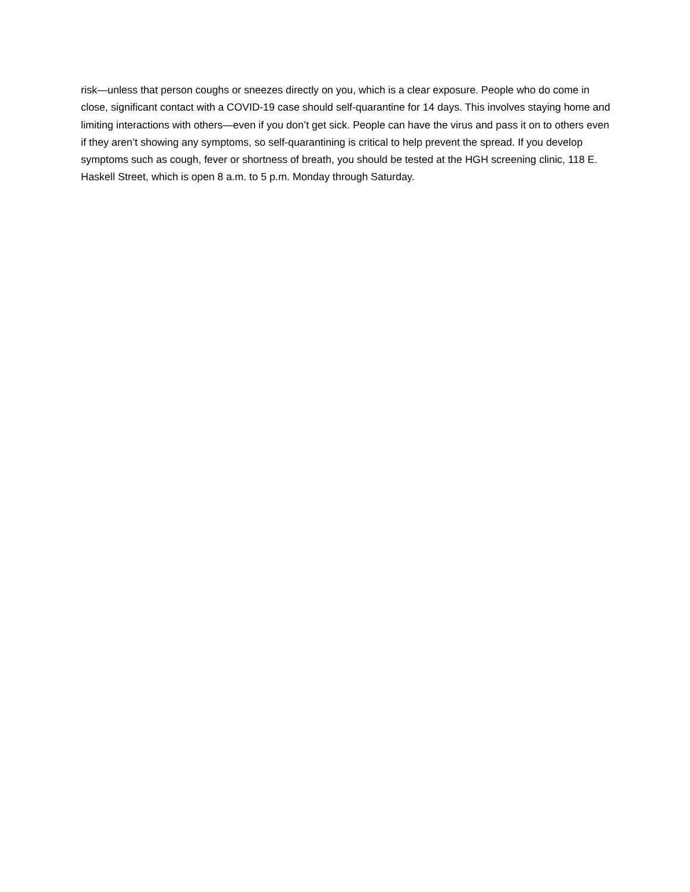risk—unless that person coughs or sneezes directly on you, which is a clear exposure. People who do come in close, significant contact with a COVID-19 case should self-quarantine for 14 days. This involves staying home and limiting interactions with others—even if you don’t get sick. People can have the virus and pass it on to others even if they aren’t showing any symptoms, so self-quarantining is critical to help prevent the spread. If you develop symptoms such as cough, fever or shortness of breath, you should be tested at the HGH screening clinic, 118 E. Haskell Street, which is open 8 a.m. to 5 p.m. Monday through Saturday.